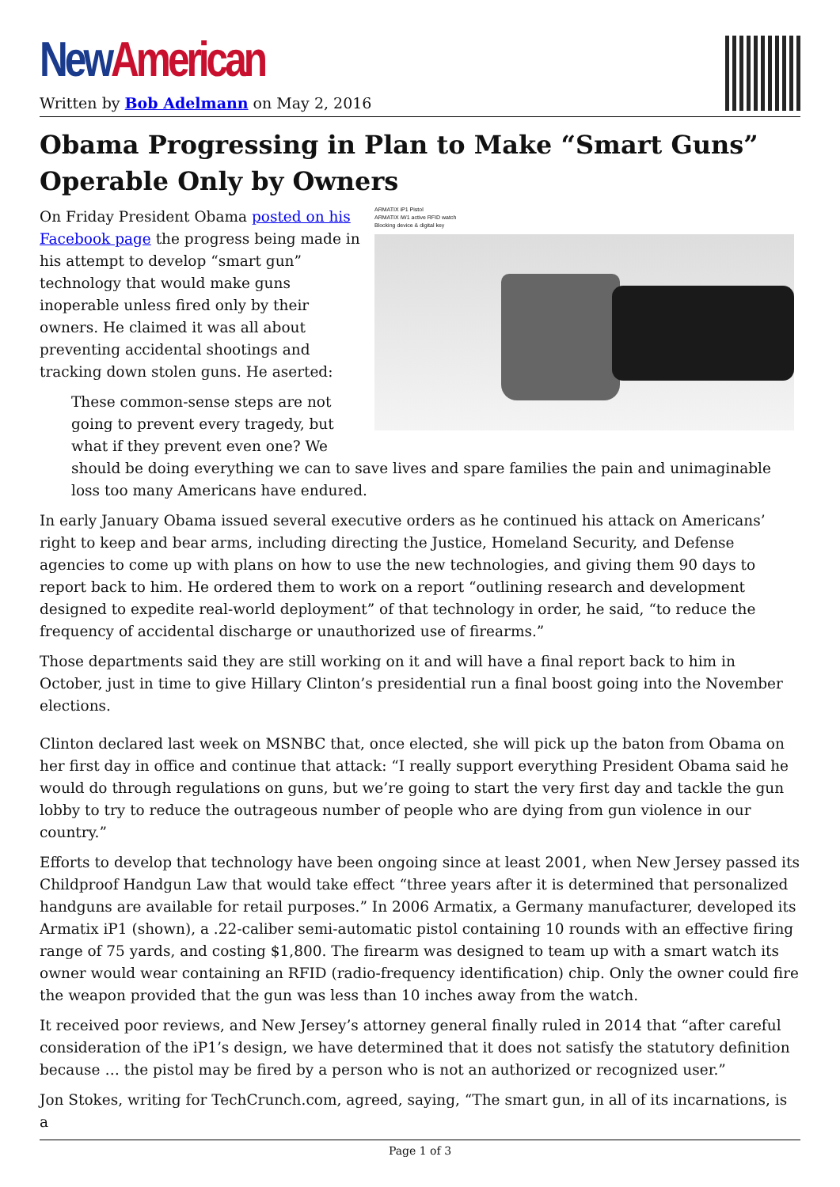New American
Written by Bob Adelmann on May 2, 2016
Obama Progressing in Plan to Make “Smart Guns” Operable Only by Owners
ARMATIX iP1 Pistol
ARMATIX iW1 active RFID watch
Blocking device & digital key
On Friday President Obama posted on his Facebook page the progress being made in his attempt to develop “smart gun” technology that would make guns inoperable unless fired only by their owners. He claimed it was all about preventing accidental shootings and tracking down stolen guns. He aserted:
These common-sense steps are not going to prevent every tragedy, but what if they prevent even one? We should be doing everything we can to save lives and spare families the pain and unimaginable loss too many Americans have endured.
In early January Obama issued several executive orders as he continued his attack on Americans’ right to keep and bear arms, including directing the Justice, Homeland Security, and Defense agencies to come up with plans on how to use the new technologies, and giving them 90 days to report back to him. He ordered them to work on a report “outlining research and development designed to expedite real-world deployment” of that technology in order, he said, “to reduce the frequency of accidental discharge or unauthorized use of firearms.”
Those departments said they are still working on it and will have a final report back to him in October, just in time to give Hillary Clinton’s presidential run a final boost going into the November elections.
Clinton declared last week on MSNBC that, once elected, she will pick up the baton from Obama on her first day in office and continue that attack: “I really support everything President Obama said he would do through regulations on guns, but we’re going to start the very first day and tackle the gun lobby to try to reduce the outrageous number of people who are dying from gun violence in our country.”
Efforts to develop that technology have been ongoing since at least 2001, when New Jersey passed its Childproof Handgun Law that would take effect “three years after it is determined that personalized handguns are available for retail purposes.” In 2006 Armatix, a Germany manufacturer, developed its Armatix iP1 (shown), a .22-caliber semi-automatic pistol containing 10 rounds with an effective firing range of 75 yards, and costing $1,800. The firearm was designed to team up with a smart watch its owner would wear containing an RFID (radio-frequency identification) chip. Only the owner could fire the weapon provided that the gun was less than 10 inches away from the watch.
It received poor reviews, and New Jersey’s attorney general finally ruled in 2014 that “after careful consideration of the iP1’s design, we have determined that it does not satisfy the statutory definition because … the pistol may be fired by a person who is not an authorized or recognized user.”
Jon Stokes, writing for TechCrunch.com, agreed, saying, “The smart gun, in all of its incarnations, is a
Page 1 of 3